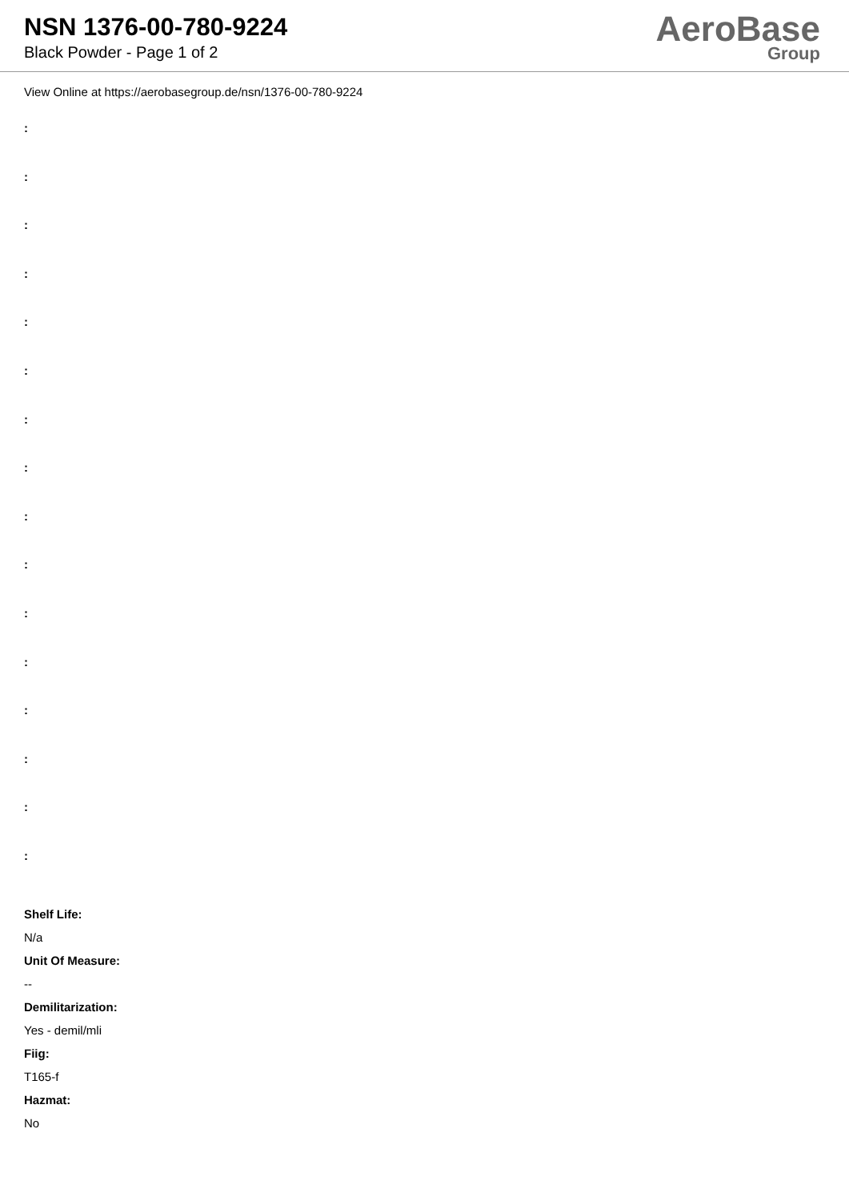NSN 1376-00-780-9224
Black Powder - Page 1 of 2
AeroBase
Group
View Online at https://aerobasegroup.de/nsn/1376-00-780-9224
:
:
:
:
:
:
:
:
:
:
:
:
:
:
:
:
Shelf Life:
N/a
Unit Of Measure:
--
Demilitarization:
Yes - demil/mli
Fiig:
T165-f
Hazmat:
No